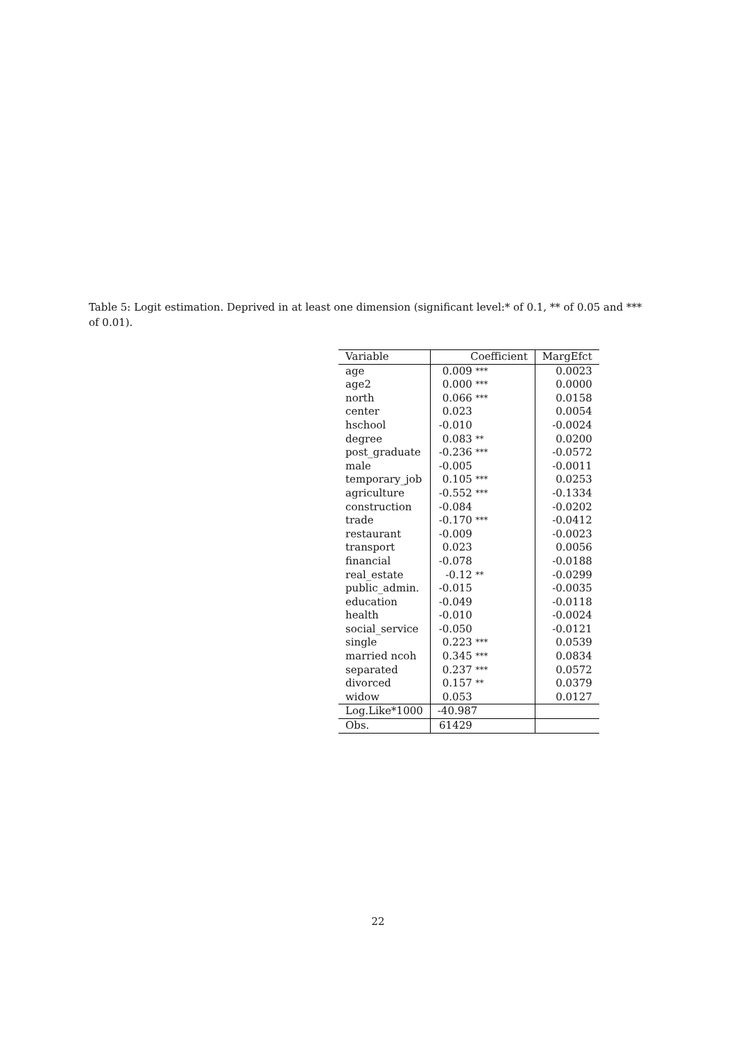Table 5: Logit estimation. Deprived in at least one dimension (significant level:* of 0.1, ** of 0.05 and *** of 0.01).
| Variable | Coefficient | MargEfct |
| --- | --- | --- |
| age | 0.009 *** | 0.0023 |
| age2 | 0.000 *** | 0.0000 |
| north | 0.066 *** | 0.0158 |
| center | 0.023 | 0.0054 |
| hschool | -0.010 | -0.0024 |
| degree | 0.083 ** | 0.0200 |
| post_graduate | -0.236 *** | -0.0572 |
| male | -0.005 | -0.0011 |
| temporary_job | 0.105 *** | 0.0253 |
| agriculture | -0.552 *** | -0.1334 |
| construction | -0.084 | -0.0202 |
| trade | -0.170 *** | -0.0412 |
| restaurant | -0.009 | -0.0023 |
| transport | 0.023 | 0.0056 |
| financial | -0.078 | -0.0188 |
| real_estate | -0.12 ** | -0.0299 |
| public_admin. | -0.015 | -0.0035 |
| education | -0.049 | -0.0118 |
| health | -0.010 | -0.0024 |
| social_service | -0.050 | -0.0121 |
| single | 0.223 *** | 0.0539 |
| married ncoh | 0.345 *** | 0.0834 |
| separated | 0.237 *** | 0.0572 |
| divorced | 0.157 ** | 0.0379 |
| widow | 0.053 | 0.0127 |
| Log.Like*1000 | -40.987 | |
| Obs. | 61429 | |
22